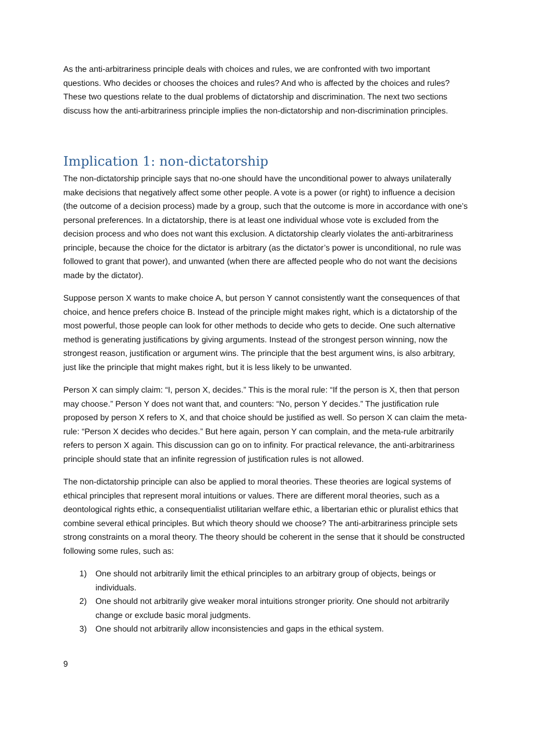As the anti-arbitrariness principle deals with choices and rules, we are confronted with two important questions. Who decides or chooses the choices and rules? And who is affected by the choices and rules? These two questions relate to the dual problems of dictatorship and discrimination. The next two sections discuss how the anti-arbitrariness principle implies the non-dictatorship and non-discrimination principles.
Implication 1: non-dictatorship
The non-dictatorship principle says that no-one should have the unconditional power to always unilaterally make decisions that negatively affect some other people. A vote is a power (or right) to influence a decision (the outcome of a decision process) made by a group, such that the outcome is more in accordance with one’s personal preferences. In a dictatorship, there is at least one individual whose vote is excluded from the decision process and who does not want this exclusion. A dictatorship clearly violates the anti-arbitrariness principle, because the choice for the dictator is arbitrary (as the dictator’s power is unconditional, no rule was followed to grant that power), and unwanted (when there are affected people who do not want the decisions made by the dictator).
Suppose person X wants to make choice A, but person Y cannot consistently want the consequences of that choice, and hence prefers choice B. Instead of the principle might makes right, which is a dictatorship of the most powerful, those people can look for other methods to decide who gets to decide. One such alternative method is generating justifications by giving arguments. Instead of the strongest person winning, now the strongest reason, justification or argument wins. The principle that the best argument wins, is also arbitrary, just like the principle that might makes right, but it is less likely to be unwanted.
Person X can simply claim: “I, person X, decides.” This is the moral rule: “If the person is X, then that person may choose.” Person Y does not want that, and counters: “No, person Y decides.” The justification rule proposed by person X refers to X, and that choice should be justified as well. So person X can claim the meta-rule: “Person X decides who decides.” But here again, person Y can complain, and the meta-rule arbitrarily refers to person X again. This discussion can go on to infinity. For practical relevance, the anti-arbitrariness principle should state that an infinite regression of justification rules is not allowed.
The non-dictatorship principle can also be applied to moral theories. These theories are logical systems of ethical principles that represent moral intuitions or values. There are different moral theories, such as a deontological rights ethic, a consequentialist utilitarian welfare ethic, a libertarian ethic or pluralist ethics that combine several ethical principles. But which theory should we choose? The anti-arbitrariness principle sets strong constraints on a moral theory. The theory should be coherent in the sense that it should be constructed following some rules, such as:
1) One should not arbitrarily limit the ethical principles to an arbitrary group of objects, beings or individuals.
2) One should not arbitrarily give weaker moral intuitions stronger priority. One should not arbitrarily change or exclude basic moral judgments.
3) One should not arbitrarily allow inconsistencies and gaps in the ethical system.
9